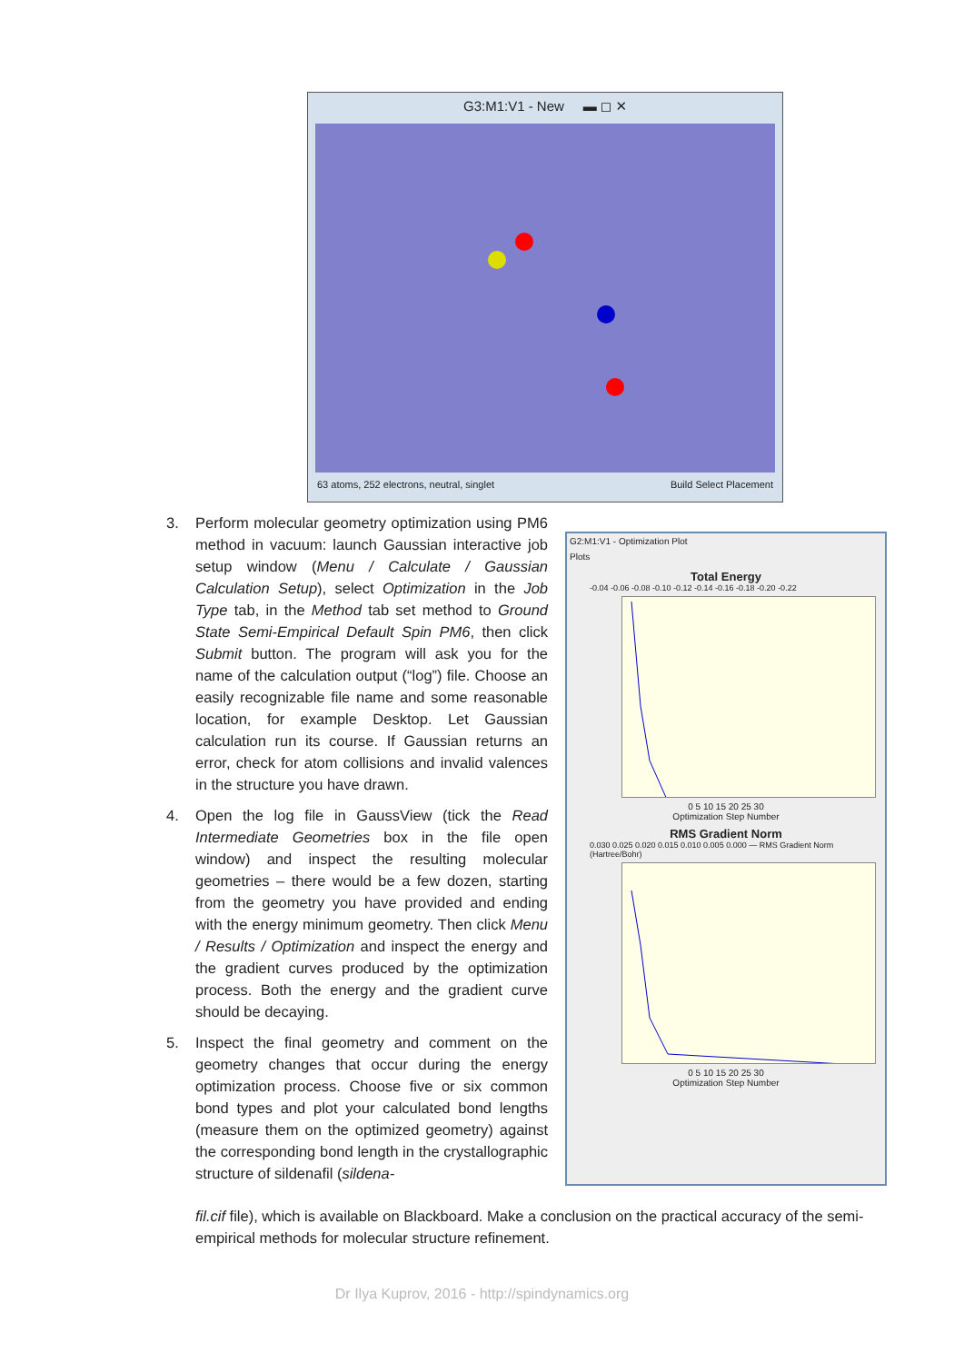G3:M1:V1 - New ▬ ◻ ✕
63 atoms, 252 electrons, neutral, singlet Build Select Placement
3. Perform molecular geometry optimization using PM6 method in vacuum: launch Gaussian interactive job setup window (Menu / Calculate / Gaussian Calculation Setup), select Optimization in the Job Type tab, in the Method tab set method to Ground State Semi-Empirical Default Spin PM6, then click Submit button. The program will ask you for the name of the calculation output (“log”) file. Choose an easily recognizable file name and some reasonable location, for example Desktop. Let Gaussian calculation run its course. If Gaussian returns an error, check for atom collisions and invalid valences in the structure you have drawn.
4. Open the log file in GaussView (tick the Read Intermediate Geometries box in the file open window) and inspect the resulting molecular geometries – there would be a few dozen, starting from the geometry you have provided and ending with the energy minimum geometry. Then click Menu / Results / Optimization and inspect the energy and the gradient curves produced by the optimization process. Both the energy and the gradient curve should be decaying.
5. Inspect the final geometry and comment on the geometry changes that occur during the energy optimization process. Choose five or six common bond types and plot your calculated bond lengths (measure them on the optimized geometry) against the corresponding bond length in the crystallographic structure of sildenafil (sildena-
G2:M1:V1 - Optimization Plot
Plots
Total Energy
-0.04 -0.06 -0.08 -0.10 -0.12 -0.14 -0.16 -0.18 -0.20 -0.22
0 5 10 15 20 25 30
Optimization Step Number
RMS Gradient Norm
0.030 0.025 0.020 0.015 0.010 0.005 0.000 — RMS Gradient Norm (Hartree/Bohr)
0 5 10 15 20 25 30
Optimization Step Number
fil.cif file), which is available on Blackboard. Make a conclusion on the practical accuracy of the semi-empirical methods for molecular structure refinement.
Dr Ilya Kuprov, 2016 - http://spindynamics.org